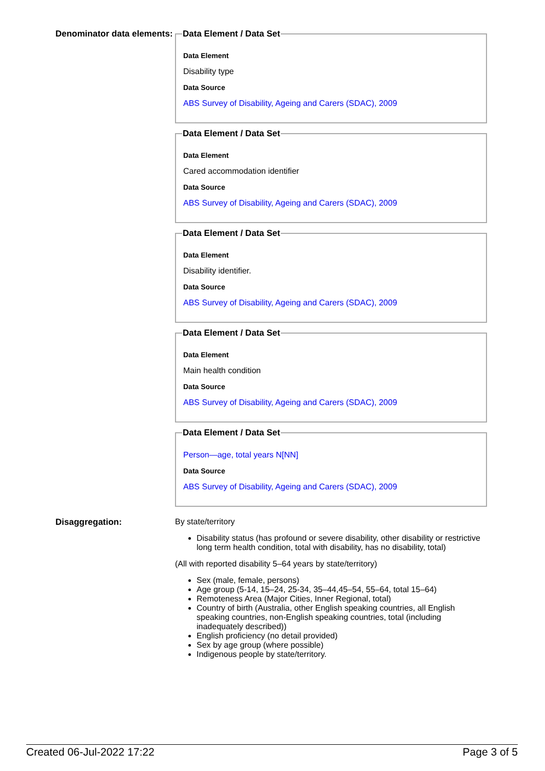Denominator data elements:
Data Element / Data Set
Data Element
Disability type
Data Source
ABS Survey of Disability, Ageing and Carers (SDAC), 2009
Data Element / Data Set
Data Element
Cared accommodation identifier
Data Source
ABS Survey of Disability, Ageing and Carers (SDAC), 2009
Data Element / Data Set
Data Element
Disability identifier.
Data Source
ABS Survey of Disability, Ageing and Carers (SDAC), 2009
Data Element / Data Set
Data Element
Main health condition
Data Source
ABS Survey of Disability, Ageing and Carers (SDAC), 2009
Data Element / Data Set
Person—age, total years N[NN]
Data Source
ABS Survey of Disability, Ageing and Carers (SDAC), 2009
Disaggregation: By state/territory
Disability status (has profound or severe disability, other disability or restrictive long term health condition, total with disability, has no disability, total)
(All with reported disability 5–64 years by state/territory)
Sex (male, female, persons)
Age group (5-14, 15–24, 25-34, 35–44,45–54, 55–64, total 15–64)
Remoteness Area (Major Cities, Inner Regional, total)
Country of birth (Australia, other English speaking countries, all English speaking countries, non-English speaking countries, total (including inadequately described))
English proficiency (no detail provided)
Sex by age group (where possible)
Indigenous people by state/territory.
Created 06-Jul-2022 17:22 Page 3 of 5